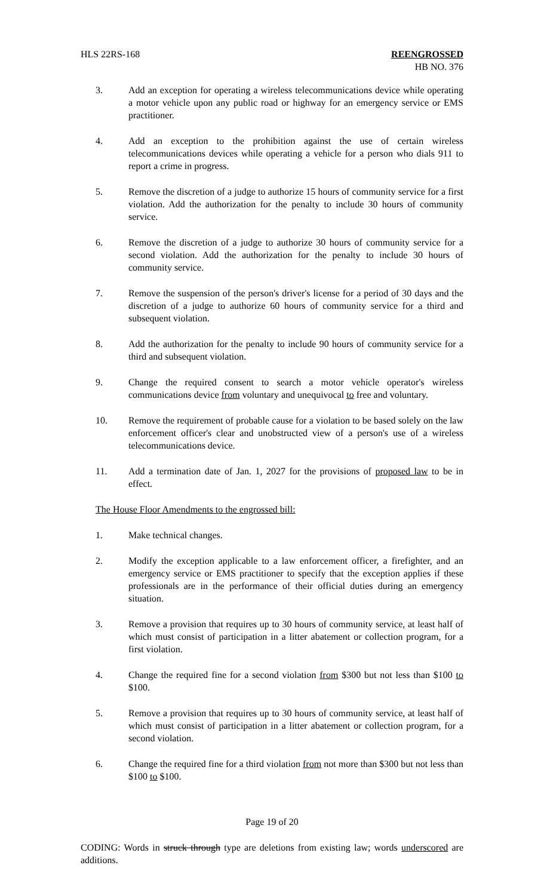HLS 22RS-168 REENGROSSED
HB NO. 376
3. Add an exception for operating a wireless telecommunications device while operating a motor vehicle upon any public road or highway for an emergency service or EMS practitioner.
4. Add an exception to the prohibition against the use of certain wireless telecommunications devices while operating a vehicle for a person who dials 911 to report a crime in progress.
5. Remove the discretion of a judge to authorize 15 hours of community service for a first violation. Add the authorization for the penalty to include 30 hours of community service.
6. Remove the discretion of a judge to authorize 30 hours of community service for a second violation. Add the authorization for the penalty to include 30 hours of community service.
7. Remove the suspension of the person's driver's license for a period of 30 days and the discretion of a judge to authorize 60 hours of community service for a third and subsequent violation.
8. Add the authorization for the penalty to include 90 hours of community service for a third and subsequent violation.
9. Change the required consent to search a motor vehicle operator's wireless communications device from voluntary and unequivocal to free and voluntary.
10. Remove the requirement of probable cause for a violation to be based solely on the law enforcement officer's clear and unobstructed view of a person's use of a wireless telecommunications device.
11. Add a termination date of Jan. 1, 2027 for the provisions of proposed law to be in effect.
The House Floor Amendments to the engrossed bill:
1. Make technical changes.
2. Modify the exception applicable to a law enforcement officer, a firefighter, and an emergency service or EMS practitioner to specify that the exception applies if these professionals are in the performance of their official duties during an emergency situation.
3. Remove a provision that requires up to 30 hours of community service, at least half of which must consist of participation in a litter abatement or collection program, for a first violation.
4. Change the required fine for a second violation from $300 but not less than $100 to $100.
5. Remove a provision that requires up to 30 hours of community service, at least half of which must consist of participation in a litter abatement or collection program, for a second violation.
6. Change the required fine for a third violation from not more than $300 but not less than $100 to $100.
Page 19 of 20
CODING: Words in struck through type are deletions from existing law; words underscored are additions.